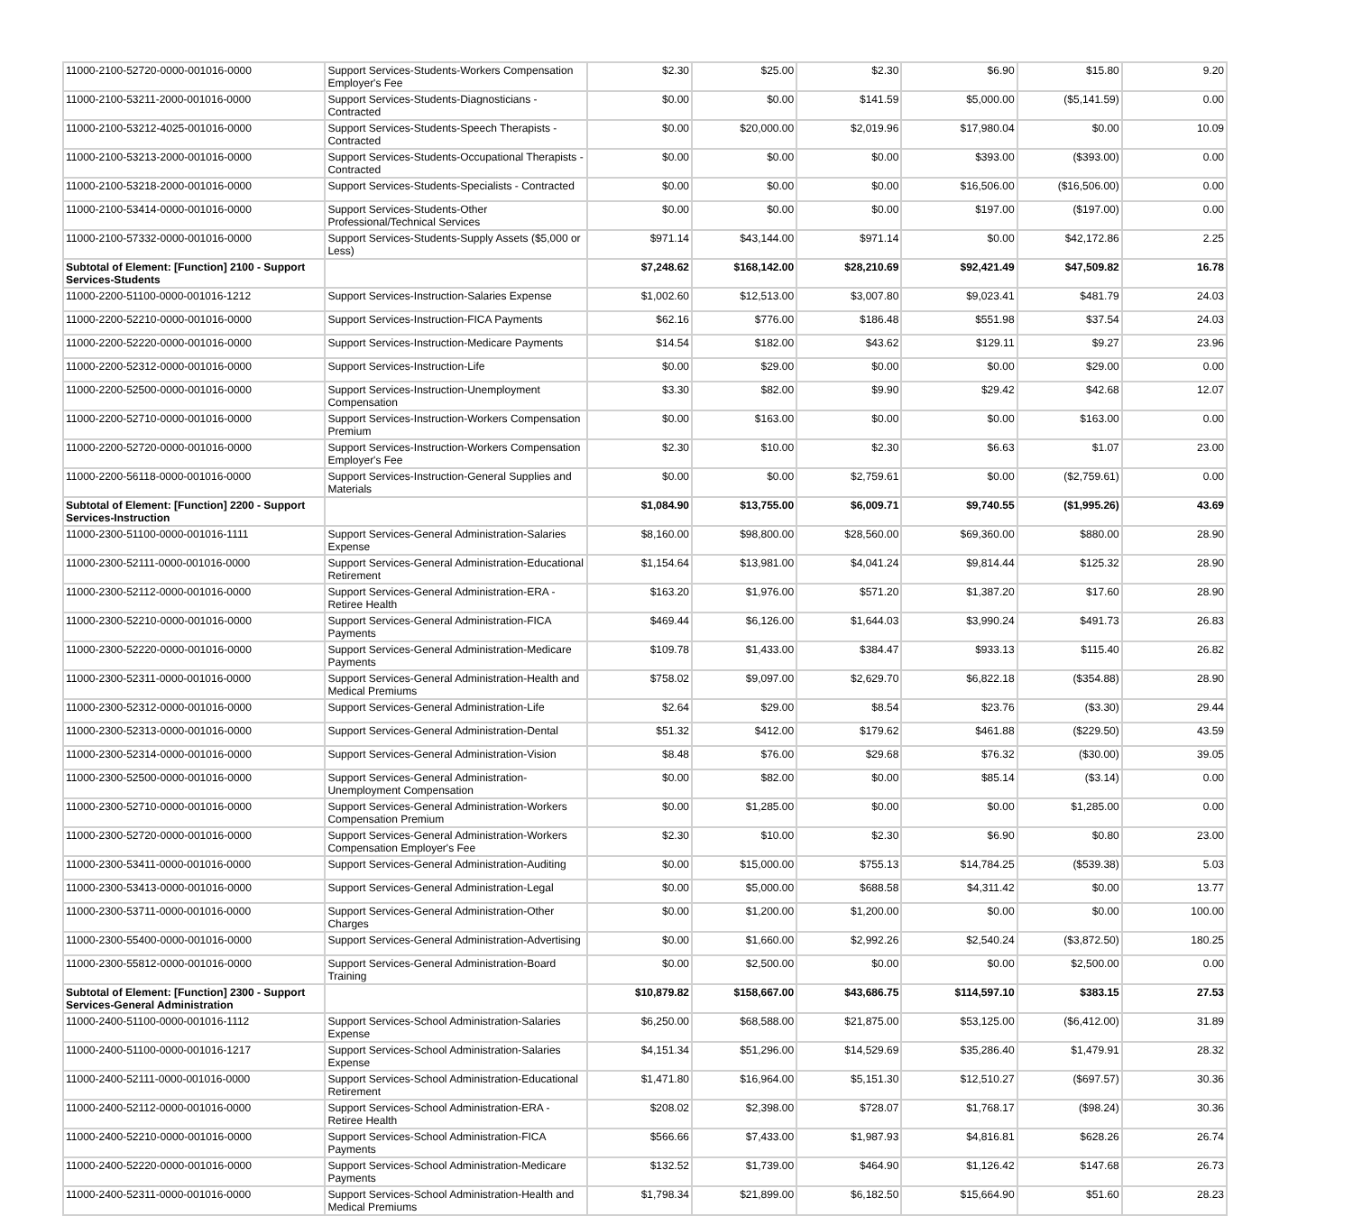| 11000-2100-52720-0000-001016-0000 | Support Services-Students-Workers Compensation Employer's Fee | $2.30 | $25.00 | $2.30 | $6.90 | $15.80 | 9.20 |
| 11000-2100-53211-2000-001016-0000 | Support Services-Students-Diagnosticians - Contracted | $0.00 | $0.00 | $141.59 | $5,000.00 | ($5,141.59) | 0.00 |
| 11000-2100-53212-4025-001016-0000 | Support Services-Students-Speech Therapists - Contracted | $0.00 | $20,000.00 | $2,019.96 | $17,980.04 | $0.00 | 10.09 |
| 11000-2100-53213-2000-001016-0000 | Support Services-Students-Occupational Therapists - Contracted | $0.00 | $0.00 | $0.00 | $393.00 | ($393.00) | 0.00 |
| 11000-2100-53218-2000-001016-0000 | Support Services-Students-Specialists - Contracted | $0.00 | $0.00 | $0.00 | $16,506.00 | ($16,506.00) | 0.00 |
| 11000-2100-53414-0000-001016-0000 | Support Services-Students-Other Professional/Technical Services | $0.00 | $0.00 | $0.00 | $197.00 | ($197.00) | 0.00 |
| 11000-2100-57332-0000-001016-0000 | Support Services-Students-Supply Assets ($5,000 or Less) | $971.14 | $43,144.00 | $971.14 | $0.00 | $42,172.86 | 2.25 |
| Subtotal of Element: [Function] 2100 - Support Services-Students | | $7,248.62 | $168,142.00 | $28,210.69 | $92,421.49 | $47,509.82 | 16.78 |
| 11000-2200-51100-0000-001016-1212 | Support Services-Instruction-Salaries Expense | $1,002.60 | $12,513.00 | $3,007.80 | $9,023.41 | $481.79 | 24.03 |
| 11000-2200-52210-0000-001016-0000 | Support Services-Instruction-FICA Payments | $62.16 | $776.00 | $186.48 | $551.98 | $37.54 | 24.03 |
| 11000-2200-52220-0000-001016-0000 | Support Services-Instruction-Medicare Payments | $14.54 | $182.00 | $43.62 | $129.11 | $9.27 | 23.96 |
| 11000-2200-52312-0000-001016-0000 | Support Services-Instruction-Life | $0.00 | $29.00 | $0.00 | $0.00 | $29.00 | 0.00 |
| 11000-2200-52500-0000-001016-0000 | Support Services-Instruction-Unemployment Compensation | $3.30 | $82.00 | $9.90 | $29.42 | $42.68 | 12.07 |
| 11000-2200-52710-0000-001016-0000 | Support Services-Instruction-Workers Compensation Premium | $0.00 | $163.00 | $0.00 | $0.00 | $163.00 | 0.00 |
| 11000-2200-52720-0000-001016-0000 | Support Services-Instruction-Workers Compensation Employer's Fee | $2.30 | $10.00 | $2.30 | $6.63 | $1.07 | 23.00 |
| 11000-2200-56118-0000-001016-0000 | Support Services-Instruction-General Supplies and Materials | $0.00 | $0.00 | $2,759.61 | $0.00 | ($2,759.61) | 0.00 |
| Subtotal of Element: [Function] 2200 - Support Services-Instruction | | $1,084.90 | $13,755.00 | $6,009.71 | $9,740.55 | ($1,995.26) | 43.69 |
| 11000-2300-51100-0000-001016-1111 | Support Services-General Administration-Salaries Expense | $8,160.00 | $98,800.00 | $28,560.00 | $69,360.00 | $880.00 | 28.90 |
| 11000-2300-52111-0000-001016-0000 | Support Services-General Administration-Educational Retirement | $1,154.64 | $13,981.00 | $4,041.24 | $9,814.44 | $125.32 | 28.90 |
| 11000-2300-52112-0000-001016-0000 | Support Services-General Administration-ERA - Retiree Health | $163.20 | $1,976.00 | $571.20 | $1,387.20 | $17.60 | 28.90 |
| 11000-2300-52210-0000-001016-0000 | Support Services-General Administration-FICA Payments | $469.44 | $6,126.00 | $1,644.03 | $3,990.24 | $491.73 | 26.83 |
| 11000-2300-52220-0000-001016-0000 | Support Services-General Administration-Medicare Payments | $109.78 | $1,433.00 | $384.47 | $933.13 | $115.40 | 26.82 |
| 11000-2300-52311-0000-001016-0000 | Support Services-General Administration-Health and Medical Premiums | $758.02 | $9,097.00 | $2,629.70 | $6,822.18 | ($354.88) | 28.90 |
| 11000-2300-52312-0000-001016-0000 | Support Services-General Administration-Life | $2.64 | $29.00 | $8.54 | $23.76 | ($3.30) | 29.44 |
| 11000-2300-52313-0000-001016-0000 | Support Services-General Administration-Dental | $51.32 | $412.00 | $179.62 | $461.88 | ($229.50) | 43.59 |
| 11000-2300-52314-0000-001016-0000 | Support Services-General Administration-Vision | $8.48 | $76.00 | $29.68 | $76.32 | ($30.00) | 39.05 |
| 11000-2300-52500-0000-001016-0000 | Support Services-General Administration-Unemployment Compensation | $0.00 | $82.00 | $0.00 | $85.14 | ($3.14) | 0.00 |
| 11000-2300-52710-0000-001016-0000 | Support Services-General Administration-Workers Compensation Premium | $0.00 | $1,285.00 | $0.00 | $0.00 | $1,285.00 | 0.00 |
| 11000-2300-52720-0000-001016-0000 | Support Services-General Administration-Workers Compensation Employer's Fee | $2.30 | $10.00 | $2.30 | $6.90 | $0.80 | 23.00 |
| 11000-2300-53411-0000-001016-0000 | Support Services-General Administration-Auditing | $0.00 | $15,000.00 | $755.13 | $14,784.25 | ($539.38) | 5.03 |
| 11000-2300-53413-0000-001016-0000 | Support Services-General Administration-Legal | $0.00 | $5,000.00 | $688.58 | $4,311.42 | $0.00 | 13.77 |
| 11000-2300-53711-0000-001016-0000 | Support Services-General Administration-Other Charges | $0.00 | $1,200.00 | $1,200.00 | $0.00 | $0.00 | 100.00 |
| 11000-2300-55400-0000-001016-0000 | Support Services-General Administration-Advertising | $0.00 | $1,660.00 | $2,992.26 | $2,540.24 | ($3,872.50) | 180.25 |
| 11000-2300-55812-0000-001016-0000 | Support Services-General Administration-Board Training | $0.00 | $2,500.00 | $0.00 | $0.00 | $2,500.00 | 0.00 |
| Subtotal of Element: [Function] 2300 - Support Services-General Administration | | $10,879.82 | $158,667.00 | $43,686.75 | $114,597.10 | $383.15 | 27.53 |
| 11000-2400-51100-0000-001016-1112 | Support Services-School Administration-Salaries Expense | $6,250.00 | $68,588.00 | $21,875.00 | $53,125.00 | ($6,412.00) | 31.89 |
| 11000-2400-51100-0000-001016-1217 | Support Services-School Administration-Salaries Expense | $4,151.34 | $51,296.00 | $14,529.69 | $35,286.40 | $1,479.91 | 28.32 |
| 11000-2400-52111-0000-001016-0000 | Support Services-School Administration-Educational Retirement | $1,471.80 | $16,964.00 | $5,151.30 | $12,510.27 | ($697.57) | 30.36 |
| 11000-2400-52112-0000-001016-0000 | Support Services-School Administration-ERA - Retiree Health | $208.02 | $2,398.00 | $728.07 | $1,768.17 | ($98.24) | 30.36 |
| 11000-2400-52210-0000-001016-0000 | Support Services-School Administration-FICA Payments | $566.66 | $7,433.00 | $1,987.93 | $4,816.81 | $628.26 | 26.74 |
| 11000-2400-52220-0000-001016-0000 | Support Services-School Administration-Medicare Payments | $132.52 | $1,739.00 | $464.90 | $1,126.42 | $147.68 | 26.73 |
| 11000-2400-52311-0000-001016-0000 | Support Services-School Administration-Health and Medical Premiums | $1,798.34 | $21,899.00 | $6,182.50 | $15,664.90 | $51.60 | 28.23 |